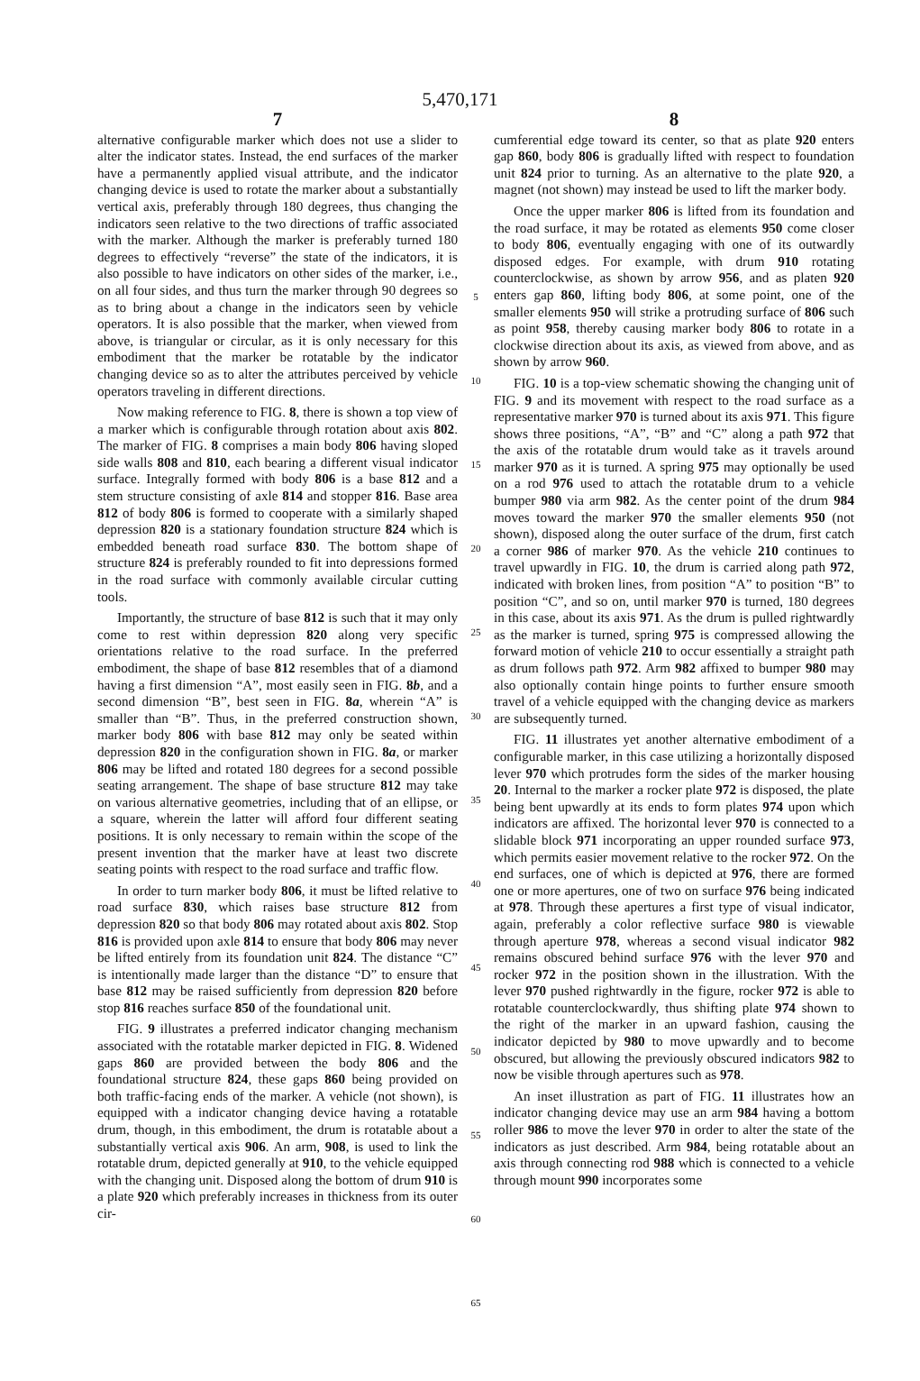5,470,171
7
alternative configurable marker which does not use a slider to alter the indicator states. Instead, the end surfaces of the marker have a permanently applied visual attribute, and the indicator changing device is used to rotate the marker about a substantially vertical axis, preferably through 180 degrees, thus changing the indicators seen relative to the two directions of traffic associated with the marker. Although the marker is preferably turned 180 degrees to effectively “reverse” the state of the indicators, it is also possible to have indicators on other sides of the marker, i.e., on all four sides, and thus turn the marker through 90 degrees so as to bring about a change in the indicators seen by vehicle operators. It is also possible that the marker, when viewed from above, is triangular or circular, as it is only necessary for this embodiment that the marker be rotatable by the indicator changing device so as to alter the attributes perceived by vehicle operators traveling in different directions.
Now making reference to FIG. 8, there is shown a top view of a marker which is configurable through rotation about axis 802. The marker of FIG. 8 comprises a main body 806 having sloped side walls 808 and 810, each bearing a different visual indicator surface. Integrally formed with body 806 is a base 812 and a stem structure consisting of axle 814 and stopper 816. Base area 812 of body 806 is formed to cooperate with a similarly shaped depression 820 is a stationary foundation structure 824 which is embedded beneath road surface 830. The bottom shape of structure 824 is preferably rounded to fit into depressions formed in the road surface with commonly available circular cutting tools.
Importantly, the structure of base 812 is such that it may only come to rest within depression 820 along very specific orientations relative to the road surface. In the preferred embodiment, the shape of base 812 resembles that of a diamond having a first dimension “A”, most easily seen in FIG. 8b, and a second dimension “B”, best seen in FIG. 8a, wherein “A” is smaller than “B”. Thus, in the preferred construction shown, marker body 806 with base 812 may only be seated within depression 820 in the configuration shown in FIG. 8a, or marker 806 may be lifted and rotated 180 degrees for a second possible seating arrangement. The shape of base structure 812 may take on various alternative geometries, including that of an ellipse, or a square, wherein the latter will afford four different seating positions. It is only necessary to remain within the scope of the present invention that the marker have at least two discrete seating points with respect to the road surface and traffic flow.
In order to turn marker body 806, it must be lifted relative to road surface 830, which raises base structure 812 from depression 820 so that body 806 may rotated about axis 802. Stop 816 is provided upon axle 814 to ensure that body 806 may never be lifted entirely from its foundation unit 824. The distance “C” is intentionally made larger than the distance “D” to ensure that base 812 may be raised sufficiently from depression 820 before stop 816 reaches surface 850 of the foundational unit.
FIG. 9 illustrates a preferred indicator changing mechanism associated with the rotatable marker depicted in FIG. 8. Widened gaps 860 are provided between the body 806 and the foundational structure 824, these gaps 860 being provided on both traffic-facing ends of the marker. A vehicle (not shown), is equipped with a indicator changing device having a rotatable drum, though, in this embodiment, the drum is rotatable about a substantially vertical axis 906. An arm, 908, is used to link the rotatable drum, depicted generally at 910, to the vehicle equipped with the changing unit. Disposed along the bottom of drum 910 is a plate 920 which preferably increases in thickness from its outer cir-
5
10
15
20
25
30
35
40
45
50
55
60
65
8
cumferential edge toward its center, so that as plate 920 enters gap 860, body 806 is gradually lifted with respect to foundation unit 824 prior to turning. As an alternative to the plate 920, a magnet (not shown) may instead be used to lift the marker body.
Once the upper marker 806 is lifted from its foundation and the road surface, it may be rotated as elements 950 come closer to body 806, eventually engaging with one of its outwardly disposed edges. For example, with drum 910 rotating counterclockwise, as shown by arrow 956, and as platen 920 enters gap 860, lifting body 806, at some point, one of the smaller elements 950 will strike a protruding surface of 806 such as point 958, thereby causing marker body 806 to rotate in a clockwise direction about its axis, as viewed from above, and as shown by arrow 960.
FIG. 10 is a top-view schematic showing the changing unit of FIG. 9 and its movement with respect to the road surface as a representative marker 970 is turned about its axis 971. This figure shows three positions, “A”, “B” and “C” along a path 972 that the axis of the rotatable drum would take as it travels around marker 970 as it is turned. A spring 975 may optionally be used on a rod 976 used to attach the rotatable drum to a vehicle bumper 980 via arm 982. As the center point of the drum 984 moves toward the marker 970 the smaller elements 950 (not shown), disposed along the outer surface of the drum, first catch a corner 986 of marker 970. As the vehicle 210 continues to travel upwardly in FIG. 10, the drum is carried along path 972, indicated with broken lines, from position “A” to position “B” to position “C”, and so on, until marker 970 is turned, 180 degrees in this case, about its axis 971. As the drum is pulled rightwardly as the marker is turned, spring 975 is compressed allowing the forward motion of vehicle 210 to occur essentially a straight path as drum follows path 972. Arm 982 affixed to bumper 980 may also optionally contain hinge points to further ensure smooth travel of a vehicle equipped with the changing device as markers are subsequently turned.
FIG. 11 illustrates yet another alternative embodiment of a configurable marker, in this case utilizing a horizontally disposed lever 970 which protrudes form the sides of the marker housing 20. Internal to the marker a rocker plate 972 is disposed, the plate being bent upwardly at its ends to form plates 974 upon which indicators are affixed. The horizontal lever 970 is connected to a slidable block 971 incorporating an upper rounded surface 973, which permits easier movement relative to the rocker 972. On the end surfaces, one of which is depicted at 976, there are formed one or more apertures, one of two on surface 976 being indicated at 978. Through these apertures a first type of visual indicator, again, preferably a color reflective surface 980 is viewable through aperture 978, whereas a second visual indicator 982 remains obscured behind surface 976 with the lever 970 and rocker 972 in the position shown in the illustration. With the lever 970 pushed rightwardly in the figure, rocker 972 is able to rotatable counterclockwardly, thus shifting plate 974 shown to the right of the marker in an upward fashion, causing the indicator depicted by 980 to move upwardly and to become obscured, but allowing the previously obscured indicators 982 to now be visible through apertures such as 978.
An inset illustration as part of FIG. 11 illustrates how an indicator changing device may use an arm 984 having a bottom roller 986 to move the lever 970 in order to alter the state of the indicators as just described. Arm 984, being rotatable about an axis through connecting rod 988 which is connected to a vehicle through mount 990 incorporates some